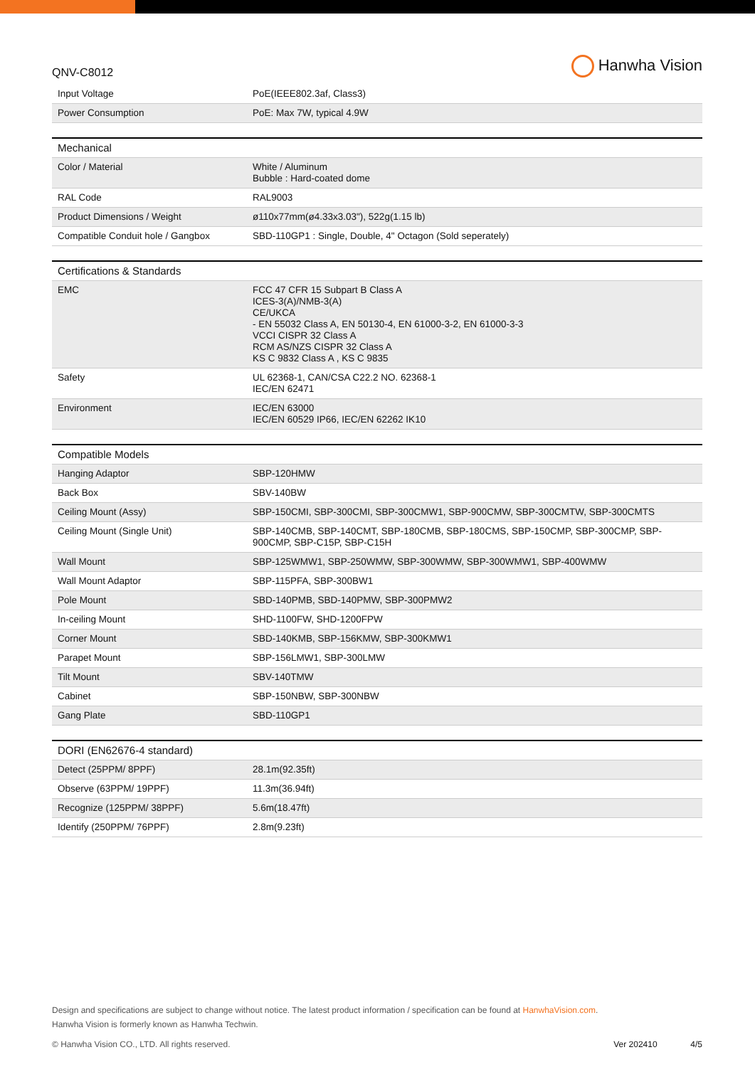QNV-C8012
Hanwha Vision
| Input Voltage | PoE(IEEE802.3af, Class3) |
| Power Consumption | PoE: Max 7W, typical 4.9W |
| Mechanical | |
| --- | --- |
| Color / Material | White / Aluminum Bubble : Hard-coated dome |
| RAL Code | RAL9003 |
| Product Dimensions / Weight | ø110x77mm(ø4.33x3.03"), 522g(1.15 lb) |
| Compatible Conduit hole / Gangbox | SBD-110GP1 : Single, Double, 4" Octagon (Sold seperately) |
| Certifications & Standards | |
| --- | --- |
| EMC | FCC 47 CFR 15 Subpart B Class A ICES-3(A)/NMB-3(A) CE/UKCA - EN 55032 Class A, EN 50130-4, EN 61000-3-2, EN 61000-3-3 VCCI CISPR 32 Class A RCM AS/NZS CISPR 32 Class A KS C 9832 Class A , KS C 9835 |
| Safety | UL 62368-1, CAN/CSA C22.2 NO. 62368-1 IEC/EN 62471 |
| Environment | IEC/EN 63000 IEC/EN 60529 IP66, IEC/EN 62262 IK10 |
| Compatible Models | |
| --- | --- |
| Hanging Adaptor | SBP-120HMW |
| Back Box | SBV-140BW |
| Ceiling Mount (Assy) | SBP-150CMI, SBP-300CMI, SBP-300CMW1, SBP-900CMW, SBP-300CMTW, SBP-300CMTS |
| Ceiling Mount (Single Unit) | SBP-140CMB, SBP-140CMT, SBP-180CMB, SBP-180CMS, SBP-150CMP, SBP-300CMP, SBP-900CMP, SBP-C15P, SBP-C15H |
| Wall Mount | SBP-125WMW1, SBP-250WMW, SBP-300WMW, SBP-300WMW1, SBP-400WMW |
| Wall Mount Adaptor | SBP-115PFA, SBP-300BW1 |
| Pole Mount | SBD-140PMB, SBD-140PMW, SBP-300PMW2 |
| In-ceiling Mount | SHD-1100FW, SHD-1200FPW |
| Corner Mount | SBD-140KMB, SBP-156KMW, SBP-300KMW1 |
| Parapet Mount | SBP-156LMW1, SBP-300LMW |
| Tilt Mount | SBV-140TMW |
| Cabinet | SBP-150NBW, SBP-300NBW |
| Gang Plate | SBD-110GP1 |
| DORI (EN62676-4 standard) | |
| --- | --- |
| Detect (25PPM/ 8PPF) | 28.1m(92.35ft) |
| Observe (63PPM/ 19PPF) | 11.3m(36.94ft) |
| Recognize (125PPM/ 38PPF) | 5.6m(18.47ft) |
| Identify (250PPM/ 76PPF) | 2.8m(9.23ft) |
Design and specifications are subject to change without notice. The latest product information / specification can be found at HanwhaVision.com.
Hanwha Vision is formerly known as Hanwha Techwin.
© Hanwha Vision CO., LTD. All rights reserved. Ver 202410 4/5